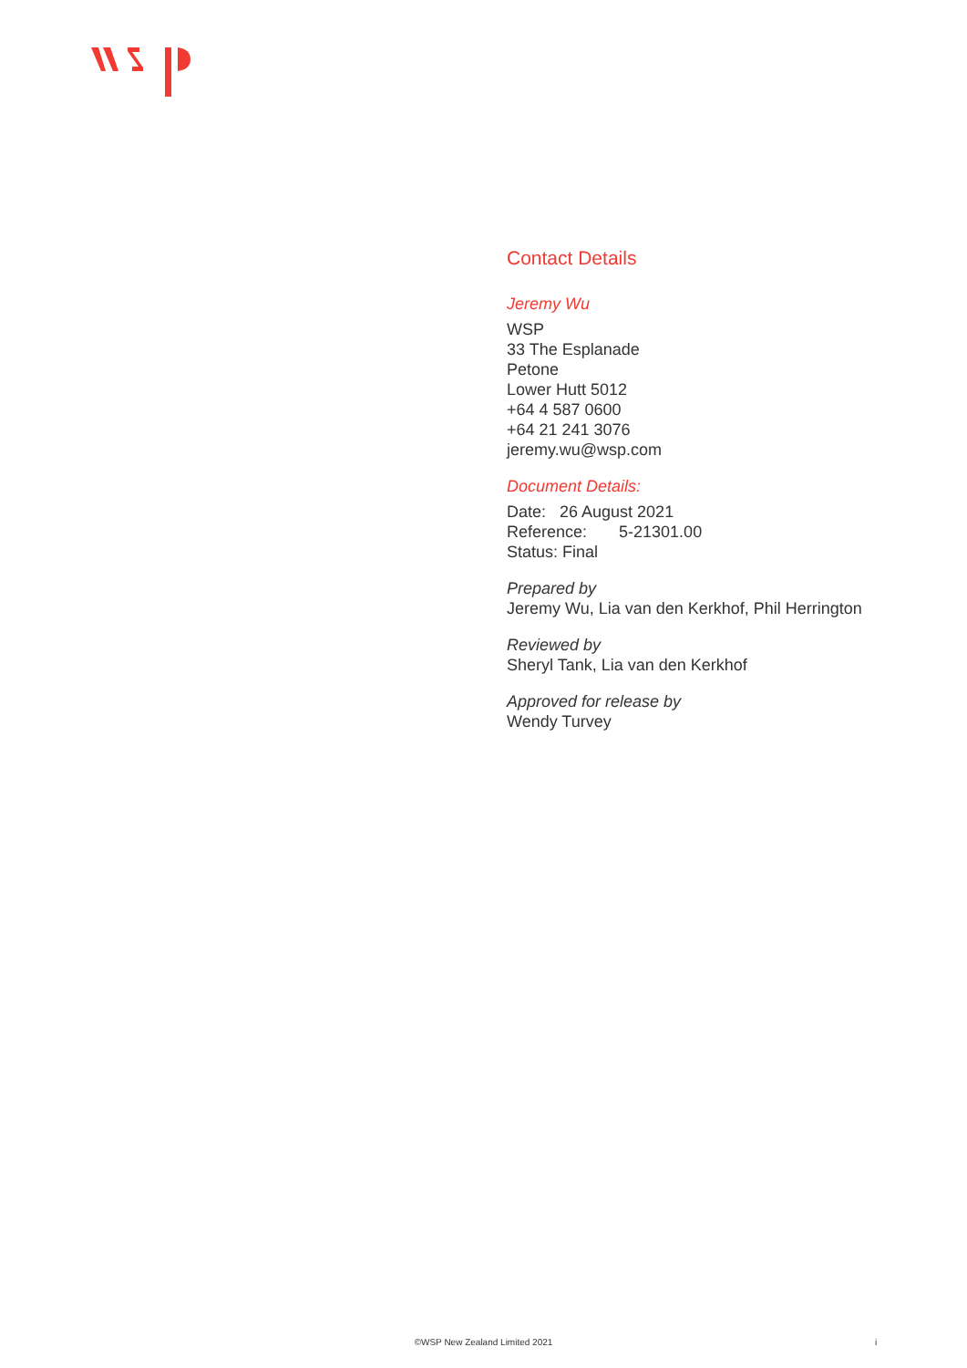Contact Details
Jeremy Wu
WSP
33 The Esplanade
Petone
Lower Hutt 5012
+64 4 587 0600
+64 21 241 3076
jeremy.wu@wsp.com
Document Details:
Date: 26 August 2021
Reference: 5-21301.00
Status: Final
Prepared by
Jeremy Wu, Lia van den Kerkhof, Phil Herrington
Reviewed by
Sheryl Tank, Lia van den Kerkhof
Approved for release by
Wendy Turvey
©WSP New Zealand Limited 2021 i